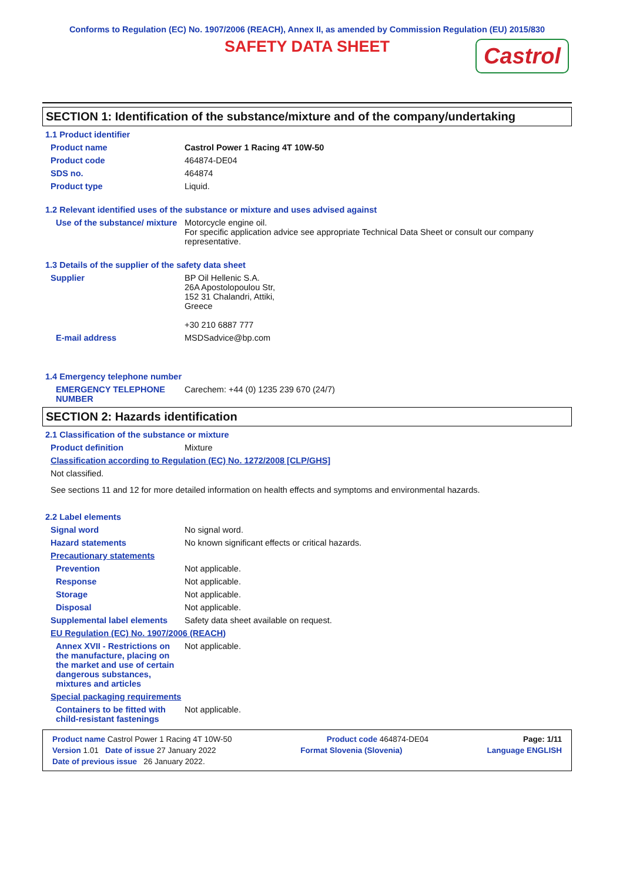Conforms to Regulation (EC) No. 1907/2006 (REACH), Annex II, as amended by Commission Regulation (EU) 2015/830
SAFETY DATA SHEET
Castrol
SECTION 1: Identification of the substance/mixture and of the company/undertaking
1.1 Product identifier
Product name Castrol Power 1 Racing 4T 10W-50
Product code 464874-DE04
SDS no. 464874
Product type Liquid.
1.2 Relevant identified uses of the substance or mixture and uses advised against
Use of the substance/ mixture
Motorcycle engine oil.
For specific application advice see appropriate Technical Data Sheet or consult our company representative.
1.3 Details of the supplier of the safety data sheet
Supplier BP Oil Hellenic S.A.
26A Apostolopoulou Str,
152 31 Chalandri, Attiki,
Greece
+30 210 6887 777
E-mail address MSDSadvice@bp.com
1.4 Emergency telephone number
EMERGENCY TELEPHONE NUMBER
Carechem: +44 (0) 1235 239 670 (24/7)
SECTION 2: Hazards identification
2.1 Classification of the substance or mixture
Product definition Mixture
Classification according to Regulation (EC) No. 1272/2008 [CLP/GHS]
Not classified.
See sections 11 and 12 for more detailed information on health effects and symptoms and environmental hazards.
2.2 Label elements
Signal word No signal word.
Hazard statements No known significant effects or critical hazards.
Precautionary statements
Prevention Not applicable.
Response Not applicable.
Storage Not applicable.
Disposal Not applicable.
Supplemental label elements
Safety data sheet available on request.
EU Regulation (EC) No. 1907/2006 (REACH)
Annex XVII - Restrictions on the manufacture, placing on the market and use of certain dangerous substances, mixtures and articles
Not applicable.
Special packaging requirements
Containers to be fitted with child-resistant fastenings
Not applicable.
Product name Castrol Power 1 Racing 4T 10W-50 Product code 464874-DE04 Page: 1/11
Version 1.01 Date of issue 27 January 2022 Format Slovenia (Slovenia) Language ENGLISH
Date of previous issue 26 January 2022.